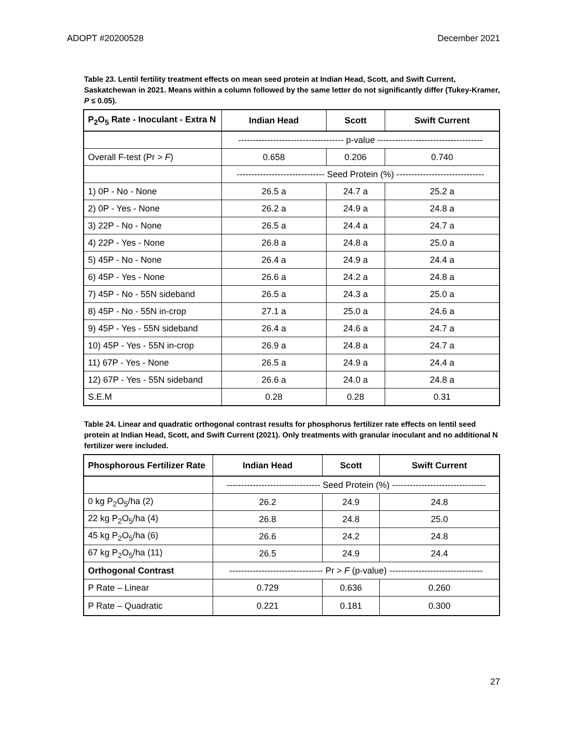ADOPT #20200528 December 2021
Table 23. Lentil fertility treatment effects on mean seed protein at Indian Head, Scott, and Swift Current, Saskatchewan in 2021. Means within a column followed by the same letter do not significantly differ (Tukey-Kramer, P ≤ 0.05).
| P<sub>2</sub>O<sub>5</sub> Rate - Inoculant - Extra N | Indian Head | Scott | Swift Current |
| --- | --- | --- | --- |
| | ------------------------------------ p-value ------------------------------------ | | |
| Overall F-test (Pr > F ) | 0.658 | 0.206 | 0.740 |
| | ------------------------------ Seed Protein (%) ------------------------------ | | |
| 1) 0P - No - None | 26.5 a | 24.7 a | 25.2 a |
| 2) 0P - Yes - None | 26.2 a | 24.9 a | 24.8 a |
| 3) 22P - No - None | 26.5 a | 24.4 a | 24.7 a |
| 4) 22P - Yes - None | 26.8 a | 24.8 a | 25.0 a |
| 5) 45P - No - None | 26.4 a | 24.9 a | 24.4 a |
| 6) 45P - Yes - None | 26.6 a | 24.2 a | 24.8 a |
| 7) 45P - No - 55N sideband | 26.5 a | 24.3 a | 25.0 a |
| 8) 45P - No - 55N in-crop | 27.1 a | 25.0 a | 24.6 a |
| 9) 45P - Yes - 55N sideband | 26.4 a | 24.6 a | 24.7 a |
| 10) 45P - Yes - 55N in-crop | 26.9 a | 24.8 a | 24.7 a |
| 11) 67P - Yes - None | 26.5 a | 24.9 a | 24.4 a |
| 12) 67P - Yes - 55N sideband | 26.6 a | 24.0 a | 24.8 a |
| S.E.M | 0.28 | 0.28 | 0.31 |
Table 24. Linear and quadratic orthogonal contrast results for phosphorus fertilizer rate effects on lentil seed protein at Indian Head, Scott, and Swift Current (2021). Only treatments with granular inoculant and no additional N fertilizer were included.
| Phosphorous Fertilizer Rate | Indian Head | Scott | Swift Current |
| --- | --- | --- | --- |
| | -------------------------------- Seed Protein (%) -------------------------------- | | |
| 0 kg P<sub>2</sub>O<sub>5</sub>/ha (2) | 26.2 | 24.9 | 24.8 |
| 22 kg P<sub>2</sub>O<sub>5</sub>/ha (4) | 26.8 | 24.8 | 25.0 |
| 45 kg P<sub>2</sub>O<sub>5</sub>/ha (6) | 26.6 | 24.2 | 24.8 |
| 67 kg P<sub>2</sub>O<sub>5</sub>/ha (11) | 26.5 | 24.9 | 24.4 |
| Orthogonal Contrast | -------------------------------- Pr > F (p-value) -------------------------------- | | |
| P Rate – Linear | 0.729 | 0.636 | 0.260 |
| P Rate – Quadratic | 0.221 | 0.181 | 0.300 |
27